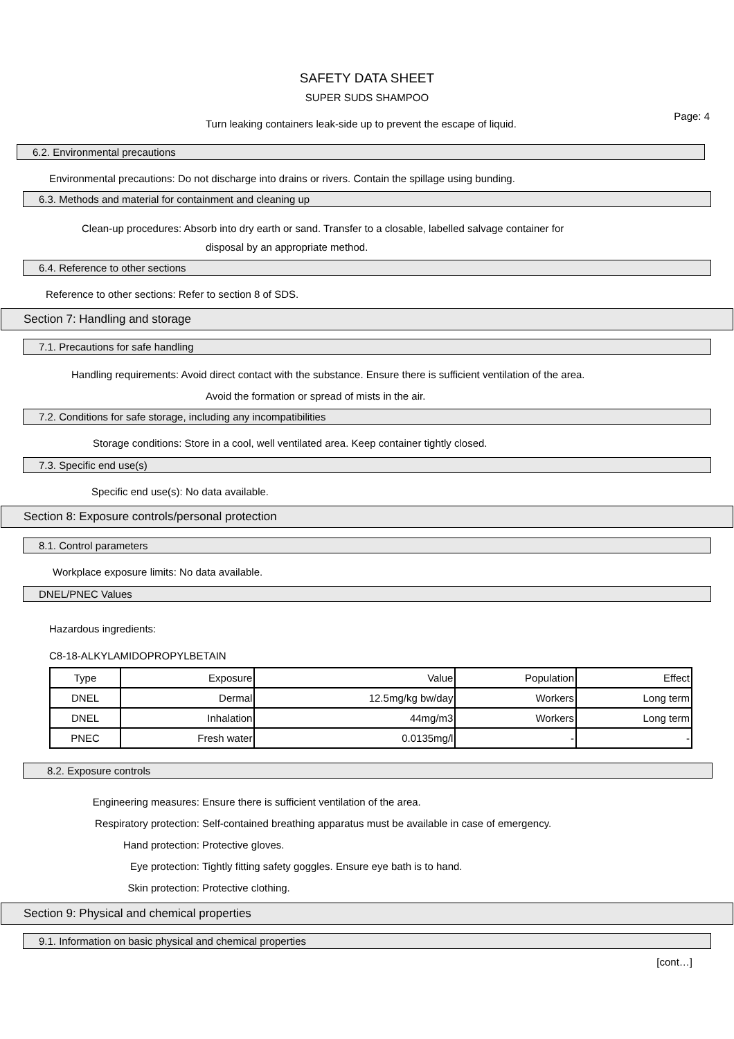SAFETY DATA SHEET
SUPER SUDS SHAMPOO
Page: 4
Turn leaking containers leak-side up to prevent the escape of liquid.
6.2. Environmental precautions
Environmental precautions: Do not discharge into drains or rivers. Contain the spillage using bunding.
6.3. Methods and material for containment and cleaning up
Clean-up procedures: Absorb into dry earth or sand. Transfer to a closable, labelled salvage container for
disposal by an appropriate method.
6.4. Reference to other sections
Reference to other sections: Refer to section 8 of SDS.
Section 7: Handling and storage
7.1. Precautions for safe handling
Handling requirements: Avoid direct contact with the substance. Ensure there is sufficient ventilation of the area.
Avoid the formation or spread of mists in the air.
7.2. Conditions for safe storage, including any incompatibilities
Storage conditions: Store in a cool, well ventilated area. Keep container tightly closed.
7.3. Specific end use(s)
Specific end use(s): No data available.
Section 8: Exposure controls/personal protection
8.1. Control parameters
Workplace exposure limits: No data available.
DNEL/PNEC Values
Hazardous ingredients:
C8-18-ALKYLAMIDOPROPYLBETAIN
| Type | Exposure | Value | Population | Effect |
| DNEL | Dermal | 12.5mg/kg bw/day | Workers | Long term |
| DNEL | Inhalation | 44mg/m3 | Workers | Long term |
| PNEC | Fresh water | 0.0135mg/l | - | - |
8.2. Exposure controls
Engineering measures: Ensure there is sufficient ventilation of the area.
Respiratory protection: Self-contained breathing apparatus must be available in case of emergency.
Hand protection: Protective gloves.
Eye protection: Tightly fitting safety goggles. Ensure eye bath is to hand.
Skin protection: Protective clothing.
Section 9: Physical and chemical properties
9.1. Information on basic physical and chemical properties
[cont…]